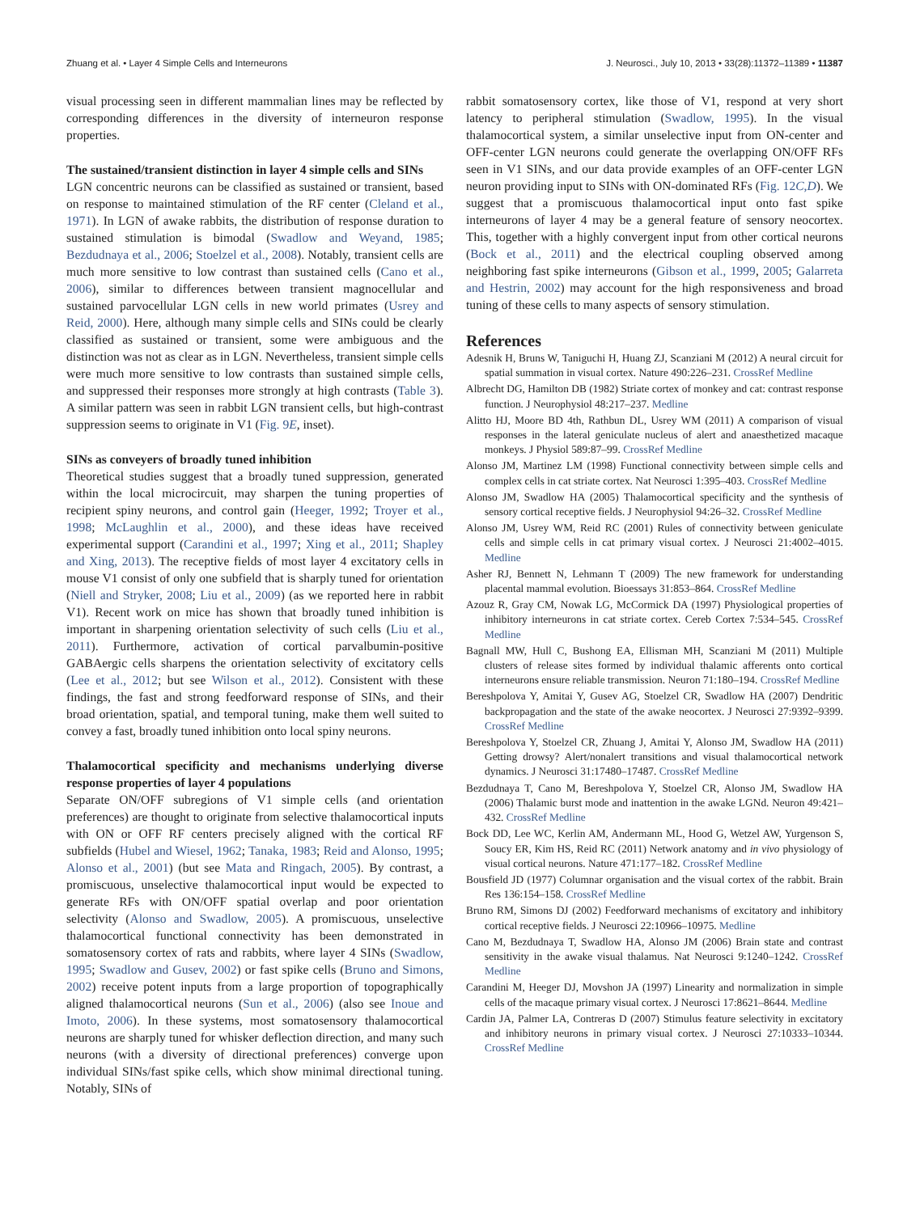Zhuang et al. • Layer 4 Simple Cells and Interneurons J. Neurosci., July 10, 2013 • 33(28):11372–11389 • 11387
visual processing seen in different mammalian lines may be reflected by corresponding differences in the diversity of interneuron response properties.
The sustained/transient distinction in layer 4 simple cells and SINs
LGN concentric neurons can be classified as sustained or transient, based on response to maintained stimulation of the RF center (Cleland et al., 1971). In LGN of awake rabbits, the distribution of response duration to sustained stimulation is bimodal (Swadlow and Weyand, 1985; Bezdudnaya et al., 2006; Stoelzel et al., 2008). Notably, transient cells are much more sensitive to low contrast than sustained cells (Cano et al., 2006), similar to differences between transient magnocellular and sustained parvocellular LGN cells in new world primates (Usrey and Reid, 2000). Here, although many simple cells and SINs could be clearly classified as sustained or transient, some were ambiguous and the distinction was not as clear as in LGN. Nevertheless, transient simple cells were much more sensitive to low contrasts than sustained simple cells, and suppressed their responses more strongly at high contrasts (Table 3). A similar pattern was seen in rabbit LGN transient cells, but high-contrast suppression seems to originate in V1 (Fig. 9E, inset).
SINs as conveyers of broadly tuned inhibition
Theoretical studies suggest that a broadly tuned suppression, generated within the local microcircuit, may sharpen the tuning properties of recipient spiny neurons, and control gain (Heeger, 1992; Troyer et al., 1998; McLaughlin et al., 2000), and these ideas have received experimental support (Carandini et al., 1997; Xing et al., 2011; Shapley and Xing, 2013). The receptive fields of most layer 4 excitatory cells in mouse V1 consist of only one subfield that is sharply tuned for orientation (Niell and Stryker, 2008; Liu et al., 2009) (as we reported here in rabbit V1). Recent work on mice has shown that broadly tuned inhibition is important in sharpening orientation selectivity of such cells (Liu et al., 2011). Furthermore, activation of cortical parvalbumin-positive GABAergic cells sharpens the orientation selectivity of excitatory cells (Lee et al., 2012; but see Wilson et al., 2012). Consistent with these findings, the fast and strong feedforward response of SINs, and their broad orientation, spatial, and temporal tuning, make them well suited to convey a fast, broadly tuned inhibition onto local spiny neurons.
Thalamocortical specificity and mechanisms underlying diverse response properties of layer 4 populations
Separate ON/OFF subregions of V1 simple cells (and orientation preferences) are thought to originate from selective thalamocortical inputs with ON or OFF RF centers precisely aligned with the cortical RF subfields (Hubel and Wiesel, 1962; Tanaka, 1983; Reid and Alonso, 1995; Alonso et al., 2001) (but see Mata and Ringach, 2005). By contrast, a promiscuous, unselective thalamocortical input would be expected to generate RFs with ON/OFF spatial overlap and poor orientation selectivity (Alonso and Swadlow, 2005). A promiscuous, unselective thalamocortical functional connectivity has been demonstrated in somatosensory cortex of rats and rabbits, where layer 4 SINs (Swadlow, 1995; Swadlow and Gusev, 2002) or fast spike cells (Bruno and Simons, 2002) receive potent inputs from a large proportion of topographically aligned thalamocortical neurons (Sun et al., 2006) (also see Inoue and Imoto, 2006). In these systems, most somatosensory thalamocortical neurons are sharply tuned for whisker deflection direction, and many such neurons (with a diversity of directional preferences) converge upon individual SINs/fast spike cells, which show minimal directional tuning. Notably, SINs of
rabbit somatosensory cortex, like those of V1, respond at very short latency to peripheral stimulation (Swadlow, 1995). In the visual thalamocortical system, a similar unselective input from ON-center and OFF-center LGN neurons could generate the overlapping ON/OFF RFs seen in V1 SINs, and our data provide examples of an OFF-center LGN neuron providing input to SINs with ON-dominated RFs (Fig. 12C,D). We suggest that a promiscuous thalamocortical input onto fast spike interneurons of layer 4 may be a general feature of sensory neocortex. This, together with a highly convergent input from other cortical neurons (Bock et al., 2011) and the electrical coupling observed among neighboring fast spike interneurons (Gibson et al., 1999, 2005; Galarreta and Hestrin, 2002) may account for the high responsiveness and broad tuning of these cells to many aspects of sensory stimulation.
References
Adesnik H, Bruns W, Taniguchi H, Huang ZJ, Scanziani M (2012) A neural circuit for spatial summation in visual cortex. Nature 490:226–231. CrossRef Medline
Albrecht DG, Hamilton DB (1982) Striate cortex of monkey and cat: contrast response function. J Neurophysiol 48:217–237. Medline
Alitto HJ, Moore BD 4th, Rathbun DL, Usrey WM (2011) A comparison of visual responses in the lateral geniculate nucleus of alert and anaesthetized macaque monkeys. J Physiol 589:87–99. CrossRef Medline
Alonso JM, Martinez LM (1998) Functional connectivity between simple cells and complex cells in cat striate cortex. Nat Neurosci 1:395–403. CrossRef Medline
Alonso JM, Swadlow HA (2005) Thalamocortical specificity and the synthesis of sensory cortical receptive fields. J Neurophysiol 94:26–32. CrossRef Medline
Alonso JM, Usrey WM, Reid RC (2001) Rules of connectivity between geniculate cells and simple cells in cat primary visual cortex. J Neurosci 21:4002–4015. Medline
Asher RJ, Bennett N, Lehmann T (2009) The new framework for understanding placental mammal evolution. Bioessays 31:853–864. CrossRef Medline
Azouz R, Gray CM, Nowak LG, McCormick DA (1997) Physiological properties of inhibitory interneurons in cat striate cortex. Cereb Cortex 7:534–545. CrossRef Medline
Bagnall MW, Hull C, Bushong EA, Ellisman MH, Scanziani M (2011) Multiple clusters of release sites formed by individual thalamic afferents onto cortical interneurons ensure reliable transmission. Neuron 71:180–194. CrossRef Medline
Bereshpolova Y, Amitai Y, Gusev AG, Stoelzel CR, Swadlow HA (2007) Dendritic backpropagation and the state of the awake neocortex. J Neurosci 27:9392–9399. CrossRef Medline
Bereshpolova Y, Stoelzel CR, Zhuang J, Amitai Y, Alonso JM, Swadlow HA (2011) Getting drowsy? Alert/nonalert transitions and visual thalamocortical network dynamics. J Neurosci 31:17480–17487. CrossRef Medline
Bezdudnaya T, Cano M, Bereshpolova Y, Stoelzel CR, Alonso JM, Swadlow HA (2006) Thalamic burst mode and inattention in the awake LGNd. Neuron 49:421–432. CrossRef Medline
Bock DD, Lee WC, Kerlin AM, Andermann ML, Hood G, Wetzel AW, Yurgenson S, Soucy ER, Kim HS, Reid RC (2011) Network anatomy and in vivo physiology of visual cortical neurons. Nature 471:177–182. CrossRef Medline
Bousfield JD (1977) Columnar organisation and the visual cortex of the rabbit. Brain Res 136:154–158. CrossRef Medline
Bruno RM, Simons DJ (2002) Feedforward mechanisms of excitatory and inhibitory cortical receptive fields. J Neurosci 22:10966–10975. Medline
Cano M, Bezdudnaya T, Swadlow HA, Alonso JM (2006) Brain state and contrast sensitivity in the awake visual thalamus. Nat Neurosci 9:1240–1242. CrossRef Medline
Carandini M, Heeger DJ, Movshon JA (1997) Linearity and normalization in simple cells of the macaque primary visual cortex. J Neurosci 17:8621–8644. Medline
Cardin JA, Palmer LA, Contreras D (2007) Stimulus feature selectivity in excitatory and inhibitory neurons in primary visual cortex. J Neurosci 27:10333–10344. CrossRef Medline